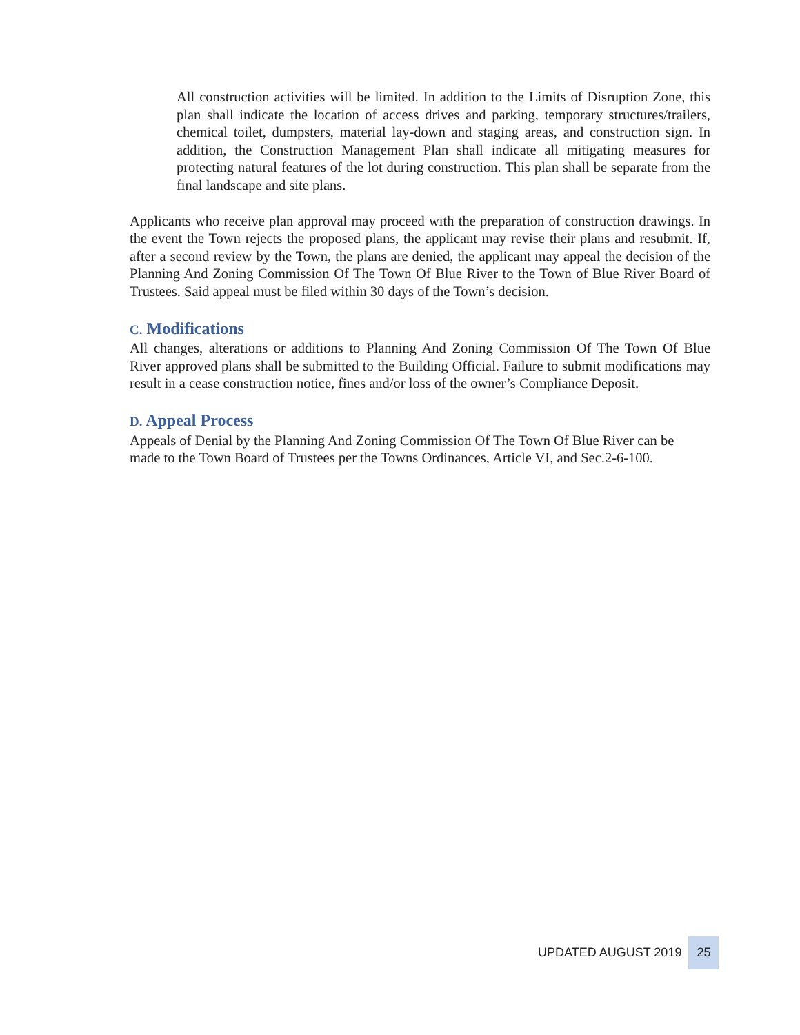All construction activities will be limited. In addition to the Limits of Disruption Zone, this plan shall indicate the location of access drives and parking, temporary structures/trailers, chemical toilet, dumpsters, material lay-down and staging areas, and construction sign. In addition, the Construction Management Plan shall indicate all mitigating measures for protecting natural features of the lot during construction. This plan shall be separate from the final landscape and site plans.
Applicants who receive plan approval may proceed with the preparation of construction drawings. In the event the Town rejects the proposed plans, the applicant may revise their plans and resubmit. If, after a second review by the Town, the plans are denied, the applicant may appeal the decision of the Planning And Zoning Commission Of The Town Of Blue River to the Town of Blue River Board of Trustees. Said appeal must be filed within 30 days of the Town’s decision.
C. Modifications
All changes, alterations or additions to Planning And Zoning Commission Of The Town Of Blue River approved plans shall be submitted to the Building Official. Failure to submit modifications may result in a cease construction notice, fines and/or loss of the owner’s Compliance Deposit.
D. Appeal Process
Appeals of Denial by the Planning And Zoning Commission Of The Town Of Blue River can be made to the Town Board of Trustees per the Towns Ordinances, Article VI, and Sec.2-6-100.
UPDATED AUGUST 2019 25